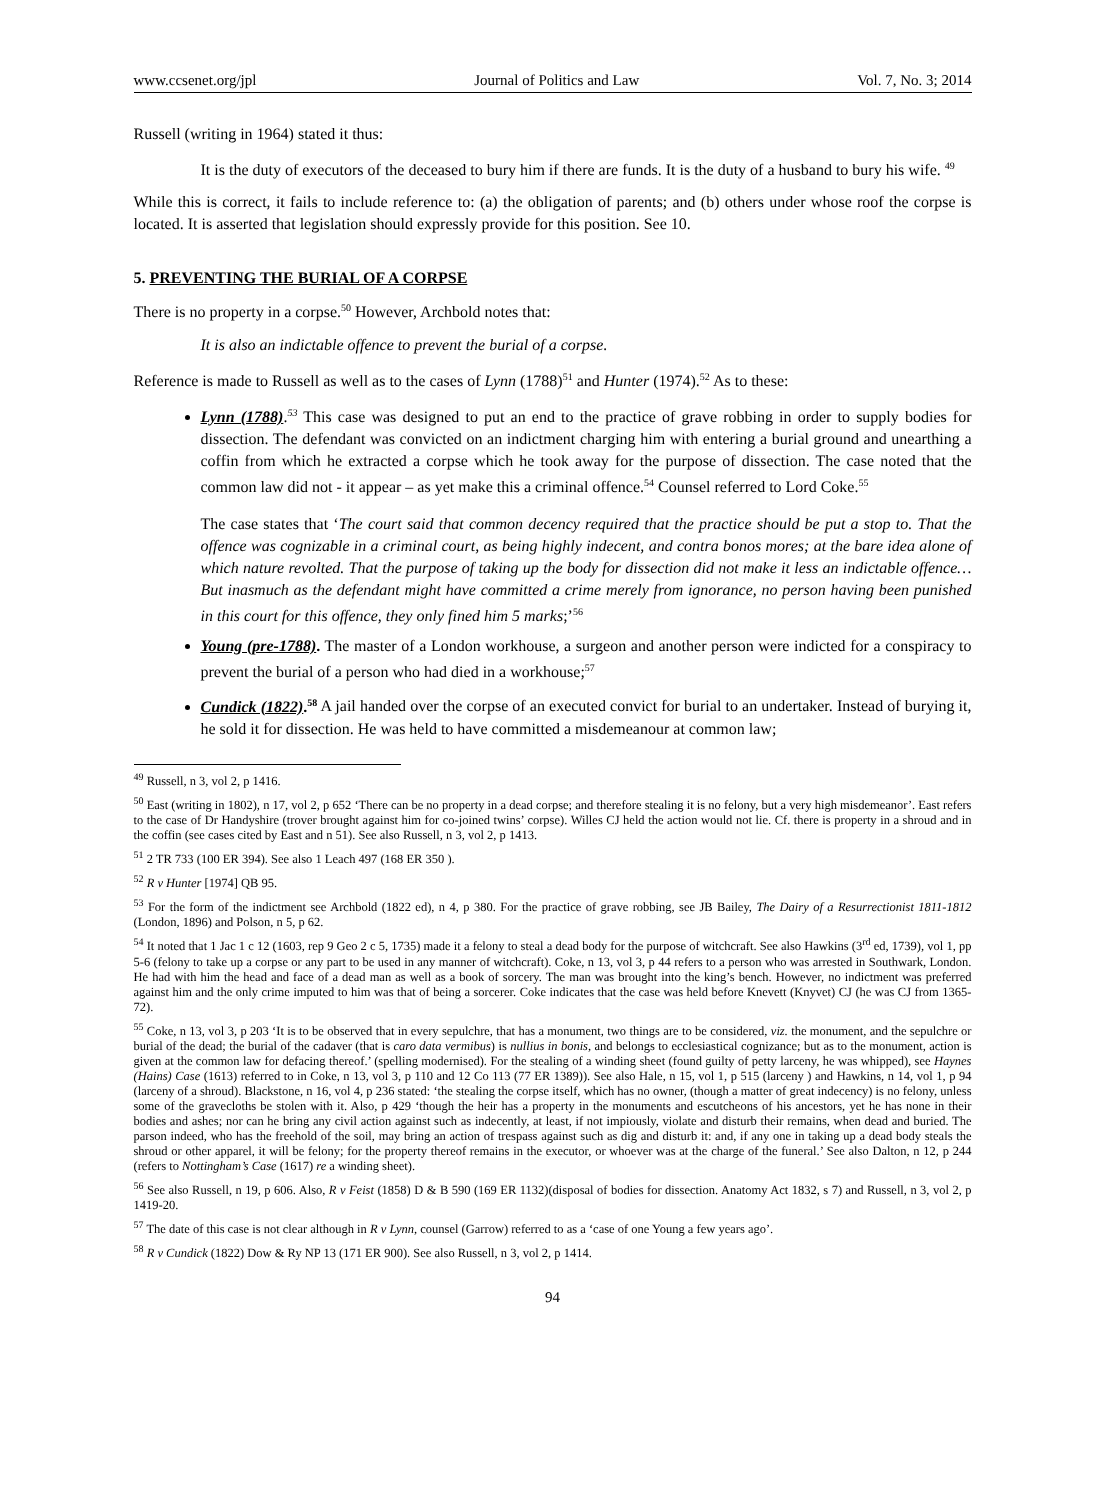www.ccsenet.org/jpl Journal of Politics and Law Vol. 7, No. 3; 2014
Russell (writing in 1964) stated it thus:
It is the duty of executors of the deceased to bury him if there are funds. It is the duty of a husband to bury his wife. <sup>49</sup>
While this is correct, it fails to include reference to: (a) the obligation of parents; and (b) others under whose roof the corpse is located. It is asserted that legislation should expressly provide for this position. See 10.
5. PREVENTING THE BURIAL OF A CORPSE
There is no property in a corpse.<sup>50</sup> However, Archbold notes that:
It is also an indictable offence to prevent the burial of a corpse.
Reference is made to Russell as well as to the cases of Lynn (1788)<sup>51</sup> and Hunter (1974).<sup>52</sup> As to these:
Lynn (1788).<sup>53</sup> This case was designed to put an end to the practice of grave robbing in order to supply bodies for dissection. The defendant was convicted on an indictment charging him with entering a burial ground and unearthing a coffin from which he extracted a corpse which he took away for the purpose of dissection. The case noted that the common law did not - it appear – as yet make this a criminal offence.<sup>54</sup> Counsel referred to Lord Coke.<sup>55</sup>
The case states that ‘The court said that common decency required that the practice should be put a stop to. That the offence was cognizable in a criminal court, as being highly indecent, and contra bonos mores; at the bare idea alone of which nature revolted. That the purpose of taking up the body for dissection did not make it less an indictable offence…But inasmuch as the defendant might have committed a crime merely from ignorance, no person having been punished in this court for this offence, they only fined him 5 marks;’<sup>56</sup>
Young (pre-1788). The master of a London workhouse, a surgeon and another person were indicted for a conspiracy to prevent the burial of a person who had died in a workhouse;<sup>57</sup>
Cundick (1822).<sup>58</sup> A jail handed over the corpse of an executed convict for burial to an undertaker. Instead of burying it, he sold it for dissection. He was held to have committed a misdemeanour at common law;
<sup>49</sup> Russell, n 3, vol 2, p 1416.
<sup>50</sup> East (writing in 1802), n 17, vol 2, p 652 ‘There can be no property in a dead corpse; and therefore stealing it is no felony, but a very high misdemeanor’. East refers to the case of Dr Handyshire (trover brought against him for co-joined twins’ corpse). Willes CJ held the action would not lie. Cf. there is property in a shroud and in the coffin (see cases cited by East and n 51). See also Russell, n 3, vol 2, p 1413.
<sup>51</sup> 2 TR 733 (100 ER 394). See also 1 Leach 497 (168 ER 350 ).
<sup>52</sup> R v Hunter [1974] QB 95.
<sup>53</sup> For the form of the indictment see Archbold (1822 ed), n 4, p 380. For the practice of grave robbing, see JB Bailey, The Dairy of a Resurrectionist 1811-1812 (London, 1896) and Polson, n 5, p 62.
<sup>54</sup> It noted that 1 Jac 1 c 12 (1603, rep 9 Geo 2 c 5, 1735) made it a felony to steal a dead body for the purpose of witchcraft. See also Hawkins (3<sup>rd</sup> ed, 1739), vol 1, pp 5-6 (felony to take up a corpse or any part to be used in any manner of witchcraft). Coke, n 13, vol 3, p 44 refers to a person who was arrested in Southwark, London. He had with him the head and face of a dead man as well as a book of sorcery. The man was brought into the king’s bench. However, no indictment was preferred against him and the only crime imputed to him was that of being a sorcerer. Coke indicates that the case was held before Knevett (Knyvet) CJ (he was CJ from 1365-72).
<sup>55</sup> Coke, n 13, vol 3, p 203 ‘It is to be observed that in every sepulchre, that has a monument, two things are to be considered, viz. the monument, and the sepulchre or burial of the dead; the burial of the cadaver (that is caro data vermibus) is nullius in bonis, and belongs to ecclesiastical cognizance; but as to the monument, action is given at the common law for defacing thereof.’ (spelling modernised). For the stealing of a winding sheet (found guilty of petty larceny, he was whipped), see Haynes (Hains) Case (1613) referred to in Coke, n 13, vol 3, p 110 and 12 Co 113 (77 ER 1389)). See also Hale, n 15, vol 1, p 515 (larceny ) and Hawkins, n 14, vol 1, p 94 (larceny of a shroud). Blackstone, n 16, vol 4, p 236 stated: ‘the stealing the corpse itself, which has no owner, (though a matter of great indecency) is no felony, unless some of the gravecloths be stolen with it. Also, p 429 ‘though the heir has a property in the monuments and escutcheons of his ancestors, yet he has none in their bodies and ashes; nor can he bring any civil action against such as indecently, at least, if not impiously, violate and disturb their remains, when dead and buried. The parson indeed, who has the freehold of the soil, may bring an action of trespass against such as dig and disturb it: and, if any one in taking up a dead body steals the shroud or other apparel, it will be felony; for the property thereof remains in the executor, or whoever was at the charge of the funeral.’ See also Dalton, n 12, p 244 (refers to Nottingham’s Case (1617) re a winding sheet).
<sup>56</sup> See also Russell, n 19, p 606. Also, R v Feist (1858) D & B 590 (169 ER 1132)(disposal of bodies for dissection. Anatomy Act 1832, s 7) and Russell, n 3, vol 2, p 1419-20.
<sup>57</sup> The date of this case is not clear although in R v Lynn, counsel (Garrow) referred to as a ‘case of one Young a few years ago’.
<sup>58</sup> R v Cundick (1822) Dow & Ry NP 13 (171 ER 900). See also Russell, n 3, vol 2, p 1414.
94